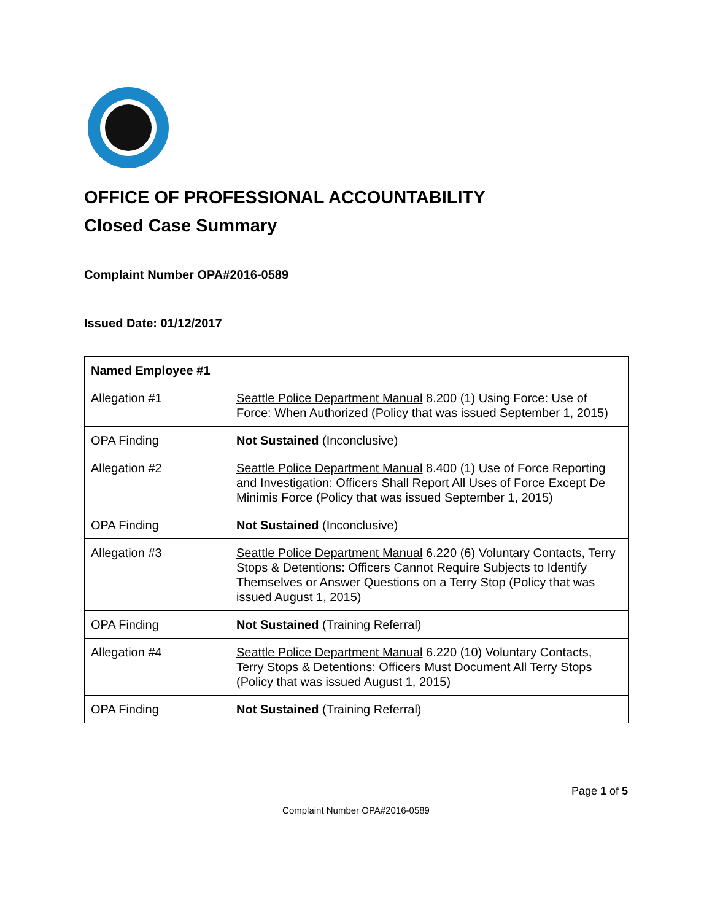OFFICE OF PROFESSIONAL ACCOUNTABILITY
Closed Case Summary
Complaint Number OPA#2016-0589
Issued Date: 01/12/2017
| Named Employee #1 | |
| Allegation #1 | Seattle Police Department Manual 8.200 (1) Using Force: Use of Force: When Authorized (Policy that was issued September 1, 2015) |
| OPA Finding | Not Sustained (Inconclusive) |
| Allegation #2 | Seattle Police Department Manual 8.400 (1) Use of Force Reporting and Investigation: Officers Shall Report All Uses of Force Except De Minimis Force (Policy that was issued September 1, 2015) |
| OPA Finding | Not Sustained (Inconclusive) |
| Allegation #3 | Seattle Police Department Manual 6.220 (6) Voluntary Contacts, Terry Stops & Detentions: Officers Cannot Require Subjects to Identify Themselves or Answer Questions on a Terry Stop (Policy that was issued August 1, 2015) |
| OPA Finding | Not Sustained (Training Referral) |
| Allegation #4 | Seattle Police Department Manual 6.220 (10) Voluntary Contacts, Terry Stops & Detentions: Officers Must Document All Terry Stops (Policy that was issued August 1, 2015) |
| OPA Finding | Not Sustained (Training Referral) |
Page 1 of 5
Complaint Number OPA#2016-0589